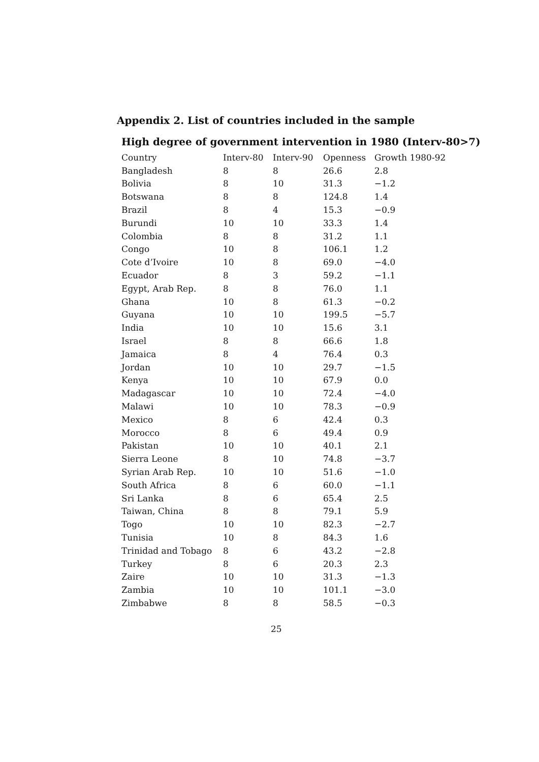Appendix 2. List of countries included in the sample
High degree of government intervention in 1980 (Interv-80>7)
| Country | Interv-80 | Interv-90 | Openness | Growth 1980-92 |
| --- | --- | --- | --- | --- |
| Bangladesh | 8 | 8 | 26.6 | 2.8 |
| Bolivia | 8 | 10 | 31.3 | −1.2 |
| Botswana | 8 | 8 | 124.8 | 1.4 |
| Brazil | 8 | 4 | 15.3 | −0.9 |
| Burundi | 10 | 10 | 33.3 | 1.4 |
| Colombia | 8 | 8 | 31.2 | 1.1 |
| Congo | 10 | 8 | 106.1 | 1.2 |
| Cote d’Ivoire | 10 | 8 | 69.0 | −4.0 |
| Ecuador | 8 | 3 | 59.2 | −1.1 |
| Egypt, Arab Rep. | 8 | 8 | 76.0 | 1.1 |
| Ghana | 10 | 8 | 61.3 | −0.2 |
| Guyana | 10 | 10 | 199.5 | −5.7 |
| India | 10 | 10 | 15.6 | 3.1 |
| Israel | 8 | 8 | 66.6 | 1.8 |
| Jamaica | 8 | 4 | 76.4 | 0.3 |
| Jordan | 10 | 10 | 29.7 | −1.5 |
| Kenya | 10 | 10 | 67.9 | 0.0 |
| Madagascar | 10 | 10 | 72.4 | −4.0 |
| Malawi | 10 | 10 | 78.3 | −0.9 |
| Mexico | 8 | 6 | 42.4 | 0.3 |
| Morocco | 8 | 6 | 49.4 | 0.9 |
| Pakistan | 10 | 10 | 40.1 | 2.1 |
| Sierra Leone | 8 | 10 | 74.8 | −3.7 |
| Syrian Arab Rep. | 10 | 10 | 51.6 | −1.0 |
| South Africa | 8 | 6 | 60.0 | −1.1 |
| Sri Lanka | 8 | 6 | 65.4 | 2.5 |
| Taiwan, China | 8 | 8 | 79.1 | 5.9 |
| Togo | 10 | 10 | 82.3 | −2.7 |
| Tunisia | 10 | 8 | 84.3 | 1.6 |
| Trinidad and Tobago | 8 | 6 | 43.2 | −2.8 |
| Turkey | 8 | 6 | 20.3 | 2.3 |
| Zaire | 10 | 10 | 31.3 | −1.3 |
| Zambia | 10 | 10 | 101.1 | −3.0 |
| Zimbabwe | 8 | 8 | 58.5 | −0.3 |
25